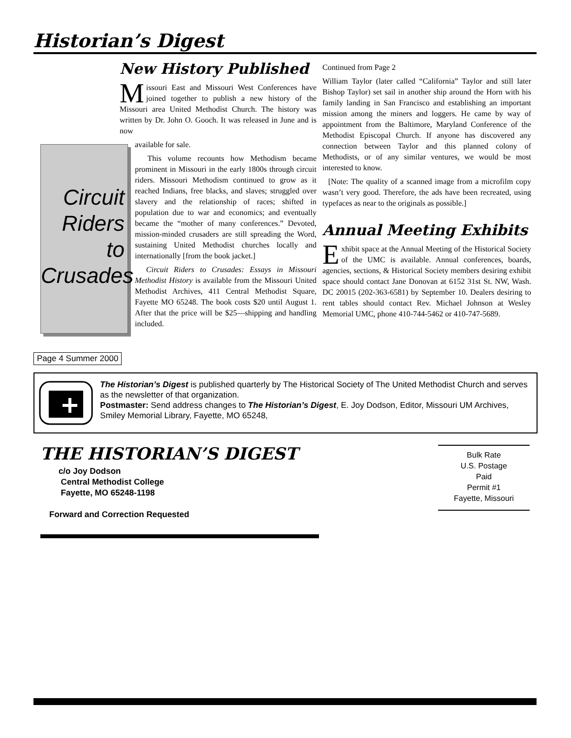Historian’s Digest
New History Published
Missouri East and Missouri West Conferences have joined together to publish a new history of the Missouri area United Methodist Church. The history was written by Dr. John O. Gooch. It was released in June and is now
Circuit Riders to Crusades
available for sale.
This volume recounts how Methodism became prominent in Missouri in the early 1800s through circuit riders. Missouri Methodism continued to grow as it reached Indians, free blacks, and slaves; struggled over slavery and the relationship of races; shifted in population due to war and economics; and eventually became the “mother of many conferences.” Devoted, mission-minded crusaders are still spreading the Word, sustaining United Methodist churches locally and internationally [from the book jacket.]
Circuit Riders to Crusades: Essays in Missouri Methodist History is available from the Missouri United Methodist Archives, 411 Central Methodist Square, Fayette MO 65248. The book costs $20 until August 1. After that the price will be $25—shipping and handling included.
Page 4 Summer 2000
Continued from Page 2
William Taylor (later called “California” Taylor and still later Bishop Taylor) set sail in another ship around the Horn with his family landing in San Francisco and establishing an important mission among the miners and loggers. He came by way of appointment from the Baltimore, Maryland Conference of the Methodist Episcopal Church. If anyone has discovered any connection between Taylor and this planned colony of Methodists, or of any similar ventures, we would be most interested to know.
[Note: The quality of a scanned image from a microfilm copy wasn’t very good. Therefore, the ads have been recreated, using typefaces as near to the originals as possible.]
Annual Meeting Exhibits
Exhibit space at the Annual Meeting of the Historical Society of the UMC is available. Annual conferences, boards, agencies, sections, & Historical Society members desiring exhibit space should contact Jane Donovan at 6152 31st St. NW, Wash. DC 20015 (202-363-6581) by September 10. Dealers desiring to rent tables should contact Rev. Michael Johnson at Wesley Memorial UMC, phone 410-744-5462 or 410-747-5689.
The Historian’s Digest is published quarterly by The Historical Society of The United Methodist Church and serves as the newsletter of that organization.
Postmaster: Send address changes to The Historian’s Digest, E. Joy Dodson, Editor, Missouri UM Archives, Smiley Memorial Library, Fayette, MO 65248,
THE HISTORIAN’S DIGEST
c/o Joy Dodson
Central Methodist College
Fayette, MO 65248-1198
Forward and Correction Requested
Bulk Rate
U.S. Postage
Paid
Permit #1
Fayette, Missouri